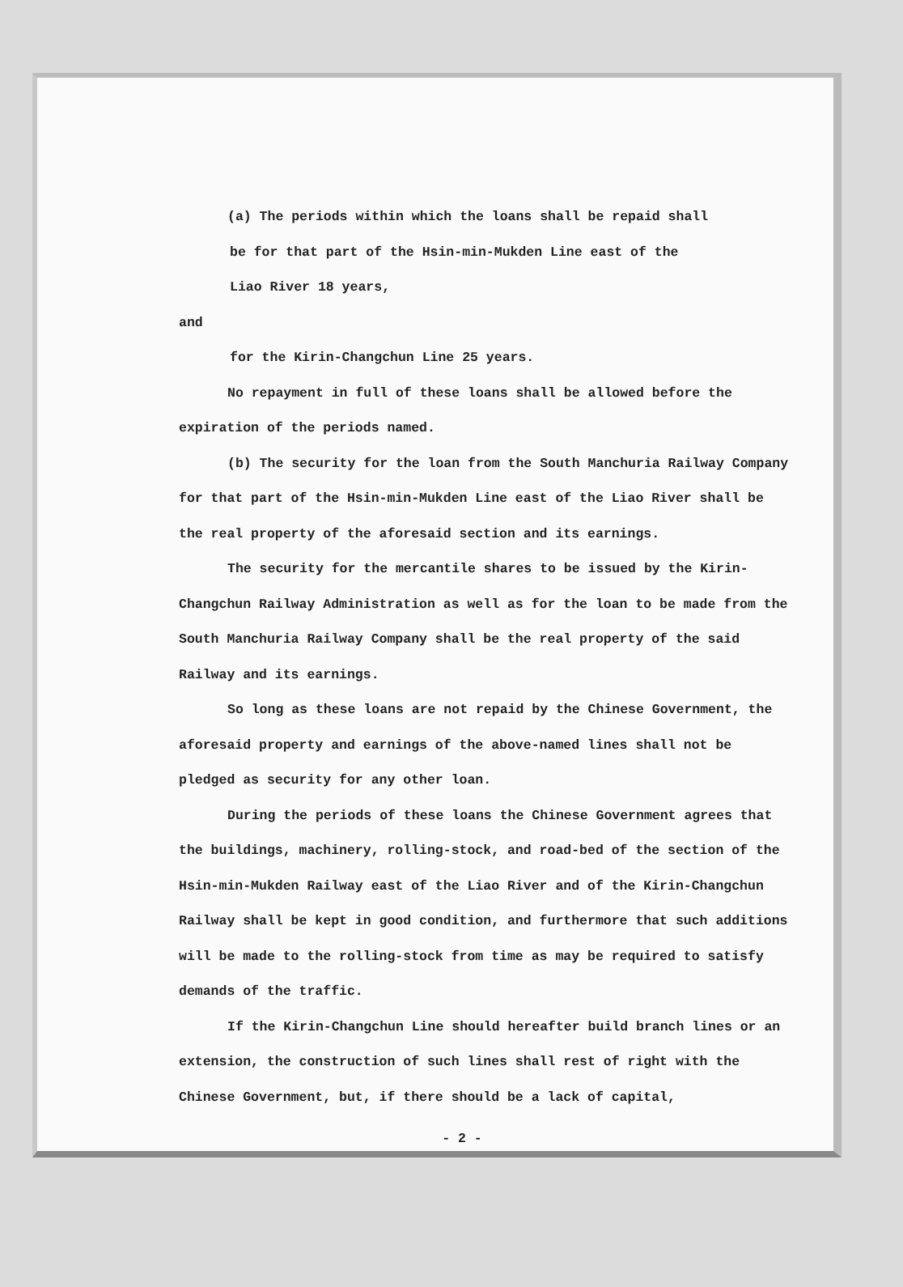(a) The periods within which the loans shall be repaid shall
be for that part of the Hsin-min-Mukden Line east of the
Liao River 18 years,
and
for the Kirin-Changchun Line 25 years.
No repayment in full of these loans shall be allowed before the expiration of the periods named.
(b) The security for the loan from the South Manchuria Railway Company for that part of the Hsin-min-Mukden Line east of the Liao River shall be the real property of the aforesaid section and its earnings.
The security for the mercantile shares to be issued by the Kirin-Changchun Railway Administration as well as for the loan to be made from the South Manchuria Railway Company shall be the real property of the said Railway and its earnings.
So long as these loans are not repaid by the Chinese Government, the aforesaid property and earnings of the above-named lines shall not be pledged as security for any other loan.
During the periods of these loans the Chinese Government agrees that the buildings, machinery, rolling-stock, and road-bed of the section of the Hsin-min-Mukden Railway east of the Liao River and of the Kirin-Changchun Railway shall be kept in good condition, and furthermore that such additions will be made to the rolling-stock from time as may be required to satisfy demands of the traffic.
If the Kirin-Changchun Line should hereafter build branch lines or an extension, the construction of such lines shall rest of right with the Chinese Government, but, if there should be a lack of capital,
- 2 -